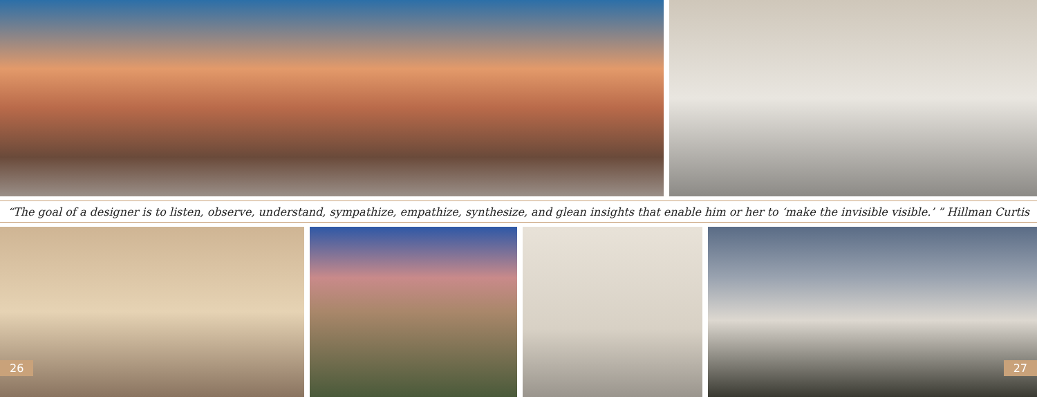“The goal of a designer is to listen, observe, understand, sympathize, empathize, synthesize, and glean insights that enable him or her to ‘make the invisible visible.’ ” Hillman Curtis
26
27